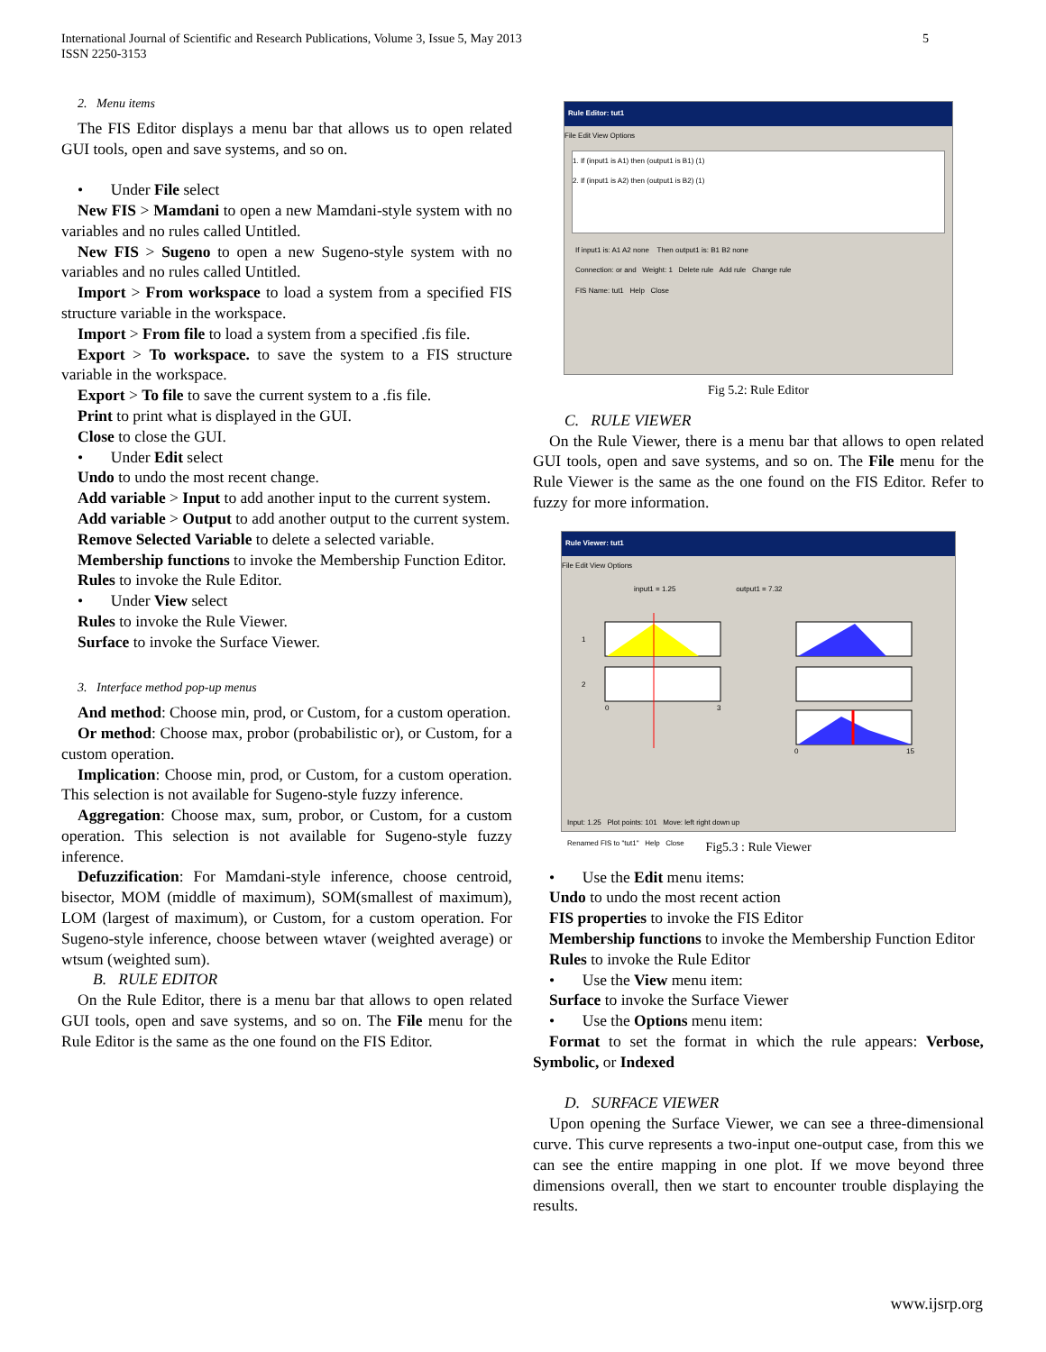International Journal of Scientific and Research Publications, Volume 3, Issue 5, May 2013
ISSN 2250-3153
5
2. Menu items
The FIS Editor displays a menu bar that allows us to open related GUI tools, open and save systems, and so on.
• Under File select
New FIS > Mamdani to open a new Mamdani-style system with no variables and no rules called Untitled.
New FIS > Sugeno to open a new Sugeno-style system with no variables and no rules called Untitled.
Import > From workspace to load a system from a specified FIS structure variable in the workspace.
Import > From file to load a system from a specified .fis file.
Export > To workspace. to save the system to a FIS structure variable in the workspace.
Export > To file to save the current system to a .fis file.
Print to print what is displayed in the GUI.
Close to close the GUI.
• Under Edit select
Undo to undo the most recent change.
Add variable > Input to add another input to the current system.
Add variable > Output to add another output to the current system.
Remove Selected Variable to delete a selected variable.
Membership functions to invoke the Membership Function Editor.
Rules to invoke the Rule Editor.
• Under View select
Rules to invoke the Rule Viewer.
Surface to invoke the Surface Viewer.
3. Interface method pop-up menus
And method: Choose min, prod, or Custom, for a custom operation.
Or method: Choose max, probor (probabilistic or), or Custom, for a custom operation.
Implication: Choose min, prod, or Custom, for a custom operation. This selection is not available for Sugeno-style fuzzy inference.
Aggregation: Choose max, sum, probor, or Custom, for a custom operation. This selection is not available for Sugeno-style fuzzy inference.
Defuzzification: For Mamdani-style inference, choose centroid, bisector, MOM (middle of maximum), SOM(smallest of maximum), LOM (largest of maximum), or Custom, for a custom operation. For Sugeno-style inference, choose between wtaver (weighted average) or wtsum (weighted sum).
B. RULE EDITOR
On the Rule Editor, there is a menu bar that allows to open related GUI tools, open and save systems, and so on. The File menu for the Rule Editor is the same as the one found on the FIS Editor.
Rule Editor: tut1
File Edit View Options
1. If (input1 is A1) then (output1 is B1) (1)
2. If (input1 is A2) then (output1 is B2) (1)
If input1 is: A1 A2 none Then output1 is: B1 B2 none
Connection: or and Weight: 1 Delete rule Add rule Change rule
FIS Name: tut1 Help Close
Fig 5.2: Rule Editor
C. RULE VIEWER
On the Rule Viewer, there is a menu bar that allows to open related GUI tools, open and save systems, and so on. The File menu for the Rule Viewer is the same as the one found on the FIS Editor. Refer to fuzzy for more information.
Rule Viewer: tut1
File Edit View Options
input1 = 1.25 output1 = 7.32
1
2
0
3
0
15
Input: 1.25 Plot points: 101 Move: left right down up
Renamed FIS to "tut1" Help Close
Fig5.3 : Rule Viewer
• Use the Edit menu items:
Undo to undo the most recent action
FIS properties to invoke the FIS Editor
Membership functions to invoke the Membership Function Editor
Rules to invoke the Rule Editor
• Use the View menu item:
Surface to invoke the Surface Viewer
• Use the Options menu item:
Format to set the format in which the rule appears: Verbose, Symbolic, or Indexed
D. SURFACE VIEWER
Upon opening the Surface Viewer, we can see a three-dimensional curve. This curve represents a two-input one-output case, from this we can see the entire mapping in one plot. If we move beyond three dimensions overall, then we start to encounter trouble displaying the results.
www.ijsrp.org